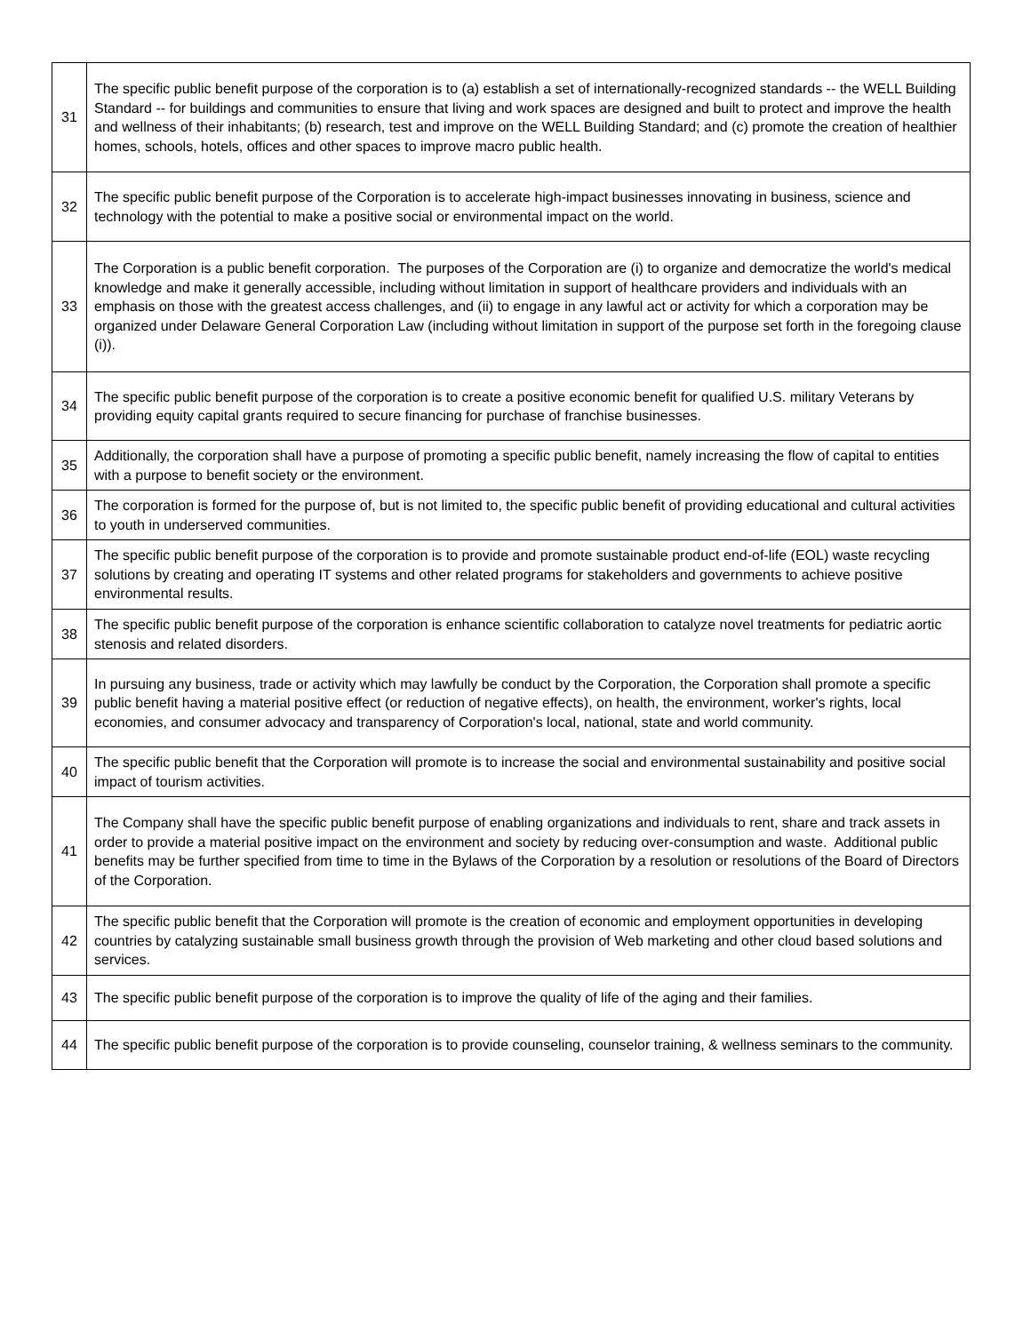| 31 | The specific public benefit purpose of the corporation is to (a) establish a set of internationally-recognized standards -- the WELL Building Standard -- for buildings and communities to ensure that living and work spaces are designed and built to protect and improve the health and wellness of their inhabitants; (b) research, test and improve on the WELL Building Standard; and (c) promote the creation of healthier homes, schools, hotels, offices and other spaces to improve macro public health. |
| 32 | The specific public benefit purpose of the Corporation is to accelerate high-impact businesses innovating in business, science and technology with the potential to make a positive social or environmental impact on the world. |
| 33 | The Corporation is a public benefit corporation. The purposes of the Corporation are (i) to organize and democratize the world's medical knowledge and make it generally accessible, including without limitation in support of healthcare providers and individuals with an emphasis on those with the greatest access challenges, and (ii) to engage in any lawful act or activity for which a corporation may be organized under Delaware General Corporation Law (including without limitation in support of the purpose set forth in the foregoing clause (i)). |
| 34 | The specific public benefit purpose of the corporation is to create a positive economic benefit for qualified U.S. military Veterans by providing equity capital grants required to secure financing for purchase of franchise businesses. |
| 35 | Additionally, the corporation shall have a purpose of promoting a specific public benefit, namely increasing the flow of capital to entities with a purpose to benefit society or the environment. |
| 36 | The corporation is formed for the purpose of, but is not limited to, the specific public benefit of providing educational and cultural activities to youth in underserved communities. |
| 37 | The specific public benefit purpose of the corporation is to provide and promote sustainable product end-of-life (EOL) waste recycling solutions by creating and operating IT systems and other related programs for stakeholders and governments to achieve positive environmental results. |
| 38 | The specific public benefit purpose of the corporation is enhance scientific collaboration to catalyze novel treatments for pediatric aortic stenosis and related disorders. |
| 39 | In pursuing any business, trade or activity which may lawfully be conduct by the Corporation, the Corporation shall promote a specific public benefit having a material positive effect (or reduction of negative effects), on health, the environment, worker's rights, local economies, and consumer advocacy and transparency of Corporation's local, national, state and world community. |
| 40 | The specific public benefit that the Corporation will promote is to increase the social and environmental sustainability and positive social impact of tourism activities. |
| 41 | The Company shall have the specific public benefit purpose of enabling organizations and individuals to rent, share and track assets in order to provide a material positive impact on the environment and society by reducing over-consumption and waste. Additional public benefits may be further specified from time to time in the Bylaws of the Corporation by a resolution or resolutions of the Board of Directors of the Corporation. |
| 42 | The specific public benefit that the Corporation will promote is the creation of economic and employment opportunities in developing countries by catalyzing sustainable small business growth through the provision of Web marketing and other cloud based solutions and services. |
| 43 | The specific public benefit purpose of the corporation is to improve the quality of life of the aging and their families. |
| 44 | The specific public benefit purpose of the corporation is to provide counseling, counselor training, & wellness seminars to the community. |